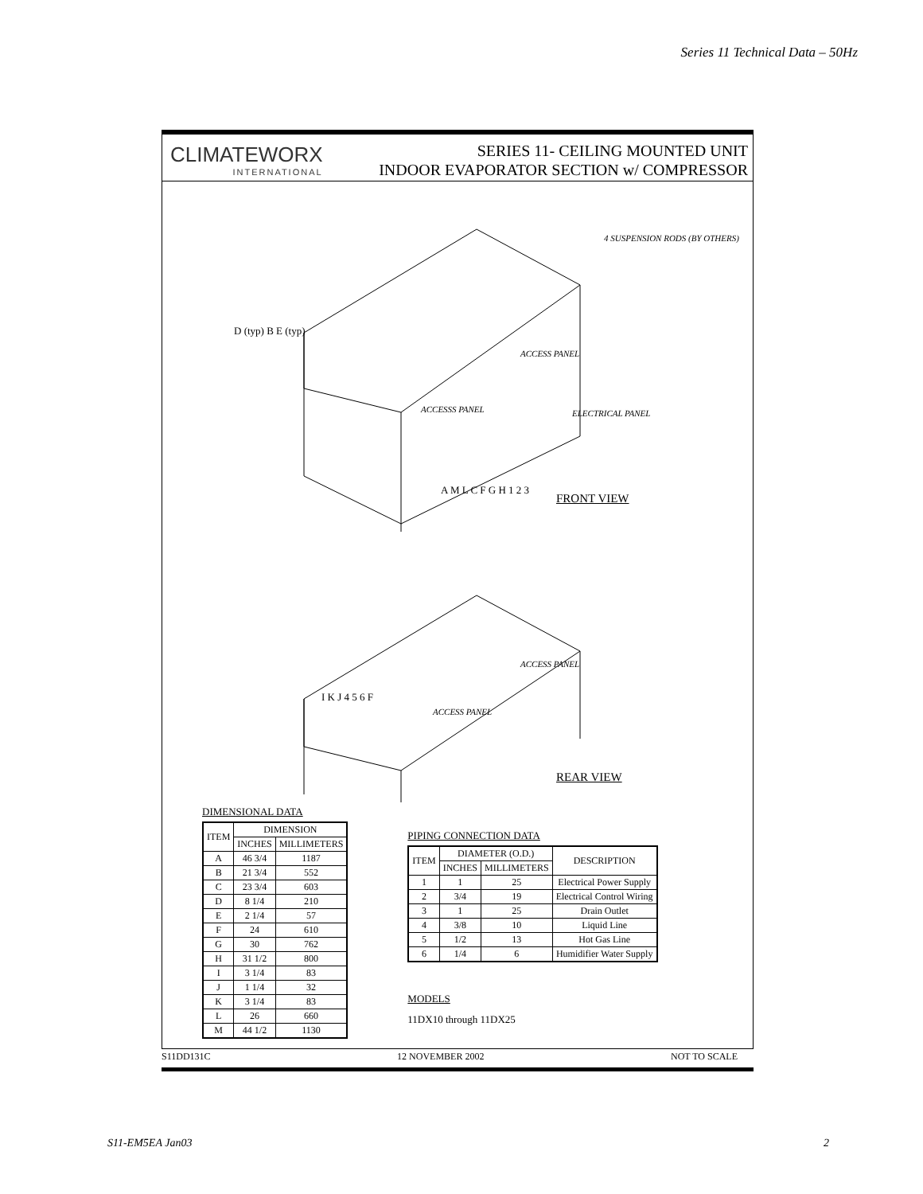Series 11 Technical Data – 50Hz
CLIMATEWORX
INTERNATIONAL
SERIES 11- CEILING MOUNTED UNIT
INDOOR EVAPORATOR SECTION w/ COMPRESSOR
FRONT VIEW
REAR VIEW
4 SUSPENSION RODS (BY OTHERS)
ACCESS PANEL
ACCESSS PANEL ELECTRICAL PANEL
D (typ) B E (typ)
A M L C F G H 1 2 3
ACCESS PANEL
ACCESS PANEL
I K J 4 5 6 F
DIMENSIONAL DATA
| ITEM | DIMENSION | |
| --- | --- | --- |
| | INCHES | MILLIMETERS |
| A | 46 3/4 | 1187 |
| B | 21 3/4 | 552 |
| C | 23 3/4 | 603 |
| D | 8 1/4 | 210 |
| E | 2 1/4 | 57 |
| F | 24 | 610 |
| G | 30 | 762 |
| H | 31 1/2 | 800 |
| I | 3 1/4 | 83 |
| J | 1 1/4 | 32 |
| K | 3 1/4 | 83 |
| L | 26 | 660 |
| M | 44 1/2 | 1130 |
PIPING CONNECTION DATA
| ITEM | DIAMETER (O.D.) | | DESCRIPTION |
| --- | --- | --- | --- |
| | INCHES | MILLIMETERS | |
| 1 | 1 | 25 | Electrical Power Supply |
| 2 | 3/4 | 19 | Electrical Control Wiring |
| 3 | 1 | 25 | Drain Outlet |
| 4 | 3/8 | 10 | Liquid Line |
| 5 | 1/2 | 13 | Hot Gas Line |
| 6 | 1/4 | 6 | Humidifier Water Supply |
MODELS
11DX10 through 11DX25
S11DD131C 12 NOVEMBER 2002 NOT TO SCALE
S11-EM5EA Jan03 2